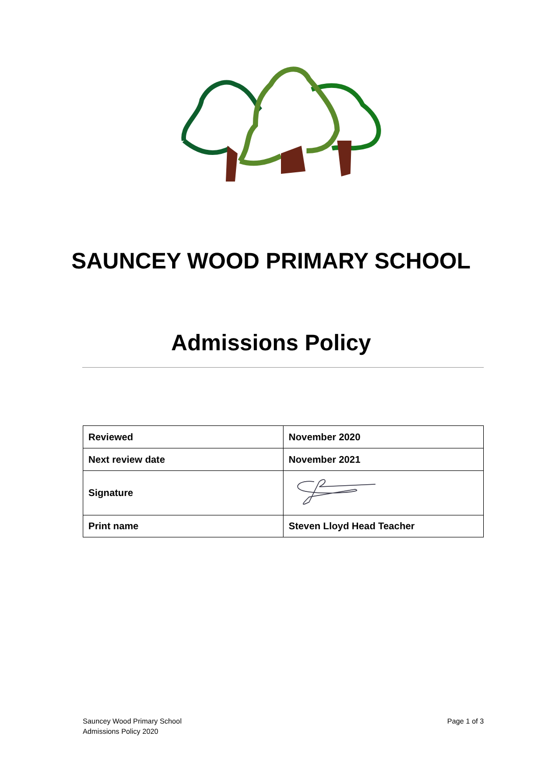SAUNCEY WOOD PRIMARY SCHOOL
Admissions Policy
| Reviewed | November 2020 |
| Next review date | November 2021 |
| Signature | |
| Print name | Steven Lloyd Head Teacher |
Sauncey Wood Primary School
Admissions Policy 2020
Page 1 of 3